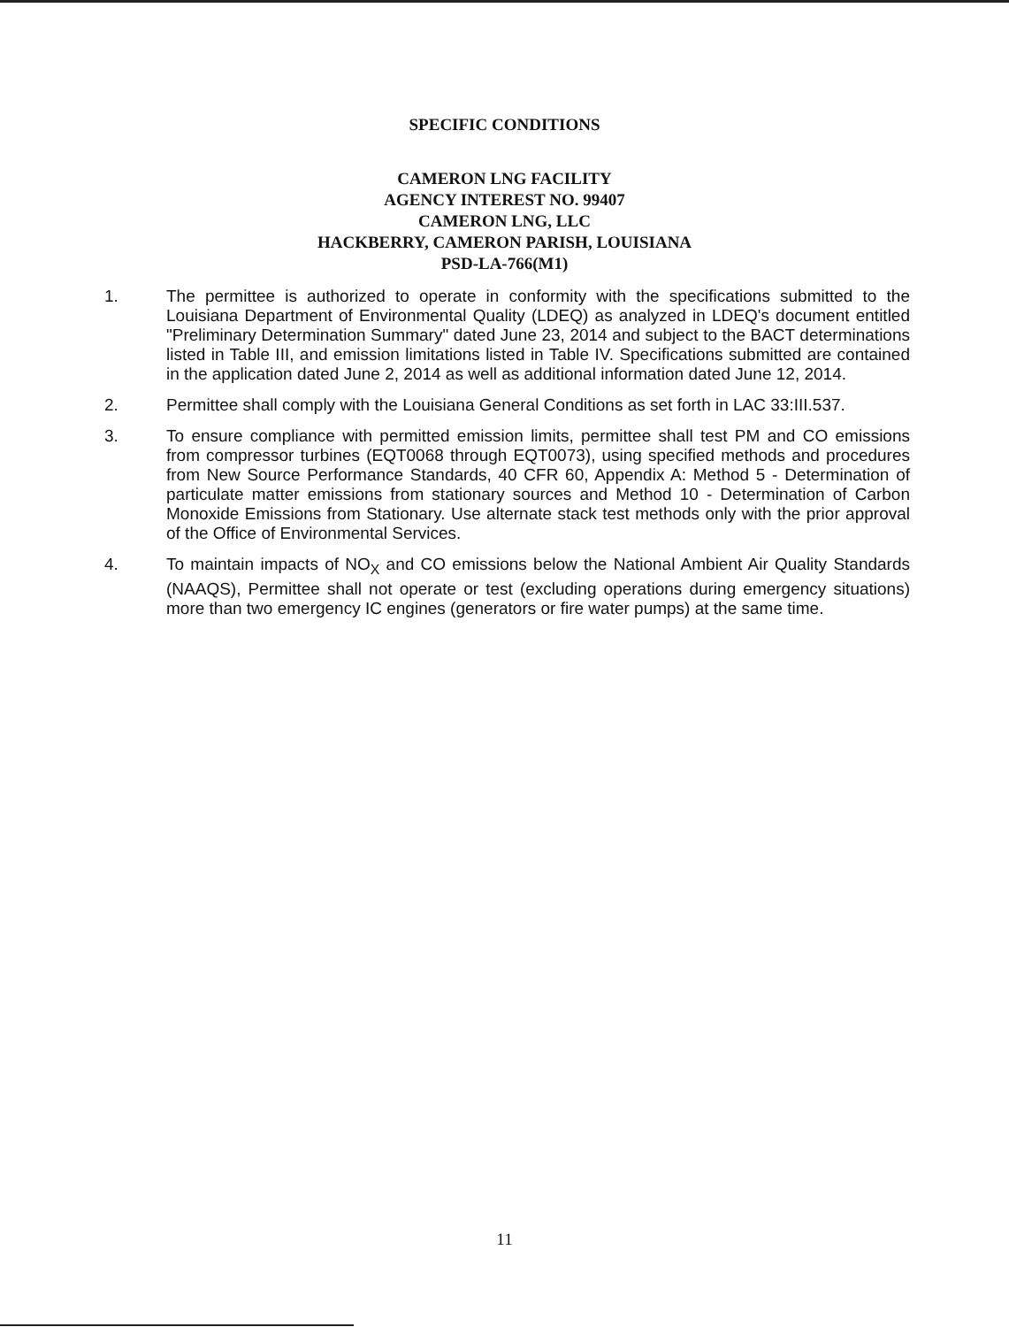SPECIFIC CONDITIONS
CAMERON LNG FACILITY
AGENCY INTEREST NO. 99407
CAMERON LNG, LLC
HACKBERRY, CAMERON PARISH, LOUISIANA
PSD-LA-766(M1)
1. The permittee is authorized to operate in conformity with the specifications submitted to the Louisiana Department of Environmental Quality (LDEQ) as analyzed in LDEQ's document entitled "Preliminary Determination Summary" dated June 23, 2014 and subject to the BACT determinations listed in Table III, and emission limitations listed in Table IV. Specifications submitted are contained in the application dated June 2, 2014 as well as additional information dated June 12, 2014.
2. Permittee shall comply with the Louisiana General Conditions as set forth in LAC 33:III.537.
3. To ensure compliance with permitted emission limits, permittee shall test PM and CO emissions from compressor turbines (EQT0068 through EQT0073), using specified methods and procedures from New Source Performance Standards, 40 CFR 60, Appendix A: Method 5 - Determination of particulate matter emissions from stationary sources and Method 10 - Determination of Carbon Monoxide Emissions from Stationary. Use alternate stack test methods only with the prior approval of the Office of Environmental Services.
4. To maintain impacts of NO<sub>X</sub> and CO emissions below the National Ambient Air Quality Standards (NAAQS), Permittee shall not operate or test (excluding operations during emergency situations) more than two emergency IC engines (generators or fire water pumps) at the same time.
11